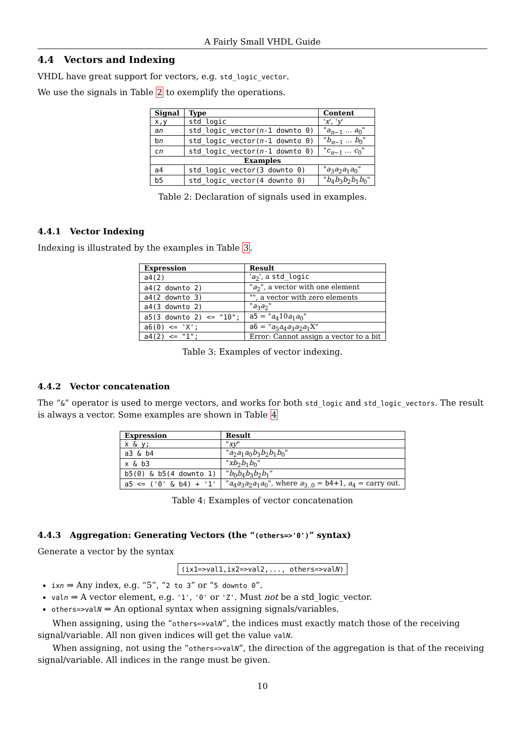A Fairly Small VHDL Guide
4.4 Vectors and Indexing
VHDL have great support for vectors, e.g. std_logic_vector.
We use the signals in Table 2 to exemplify the operations.
| Signal | Type | Content |
| --- | --- | --- |
| x,y | std_logic | ' x ', ' y ' |
| a n | std_logic_vector( n -1 downto 0) | " a<sub>n−1</sub> … a<sub>0</sub>" |
| b n | std_logic_vector( n -1 downto 0) | " b<sub>n−1</sub> … b<sub>0</sub>" |
| c n | std_logic_vector( n -1 downto 0) | " c<sub>n−1</sub> … c<sub>0</sub>" |
| Examples | | |
| a4 | std_logic_vector(3 downto 0) | " a<sub>3</sub> a<sub>2</sub> a<sub>1</sub> a<sub>0</sub>" |
| b5 | std_logic_vector(4 downto 0) | " b<sub>4</sub> b<sub>3</sub> b<sub>2</sub> b<sub>1</sub> b<sub>0</sub>" |
Table 2: Declaration of signals used in examples.
4.4.1 Vector Indexing
Indexing is illustrated by the examples in Table 3.
| Expression | Result |
| --- | --- |
| a4(2) | ' a<sub>2</sub>', a std_logic |
| a4(2 downto 2) | " a<sub>2</sub>", a vector with one element |
| a4(2 downto 3) | "", a vector with zero elements |
| a4(3 downto 2) | " a<sub>3</sub> a<sub>2</sub>" |
| a5(3 downto 2) <= "10"; | a5 = " a<sub>4</sub>10 a<sub>1</sub> a<sub>0</sub>" |
| a6(0) <= 'X'; | a6 = " a<sub>5</sub> a<sub>4</sub> a<sub>3</sub> a<sub>2</sub> a<sub>1</sub>X" |
| a4(2) <= "1"; | Error: Cannot assign a vector to a bit |
Table 3: Examples of vector indexing.
4.4.2 Vector concatenation
The “&” operator is used to merge vectors, and works for both std_logic and std_logic_vectors. The result is always a vector. Some examples are shown in Table 4
| Expression | Result |
| --- | --- |
| x & y; | " xy " |
| a3 & b4 | " a<sub>2</sub> a<sub>1</sub> a<sub>0</sub> b<sub>3</sub> b<sub>2</sub> b<sub>1</sub> b<sub>0</sub>" |
| x & b3 | " xb<sub>2</sub> b<sub>1</sub> b<sub>0</sub>" |
| b5(0) & b5(4 downto 1) | " b<sub>0</sub> b<sub>4</sub> b<sub>3</sub> b<sub>2</sub> b<sub>1</sub>" |
| a5 <= ('0' & b4) + '1' | " a<sub>4</sub> a<sub>3</sub> a<sub>2</sub> a<sub>1</sub> a<sub>0</sub>", where a<sub>3..0</sub> = b4 +1, a<sub>4</sub> = carry out. |
Table 4: Examples of vector concatenation
4.4.3 Aggregation: Generating Vectors (the “(others=>'0')” syntax)
Generate a vector by the syntax
(ix1=>val1,ix2=>val2,..., others=>valN)
ixn ⇒ Any index, e.g. “5”, “2 to 3” or “5 downto 0”.
valn ⇒ A vector element, e.g. '1', '0' or 'Z'. Must not be a std_logic_vector.
others=>valN ⇒ An optional syntax when assigning signals/variables.
When assigning, using the “others=>valN”, the indices must exactly match those of the receiving signal/variable. All non given indices will get the value valN.
When assigning, not using the “others=>valN”, the direction of the aggregation is that of the receiving signal/variable. All indices in the range must be given.
10